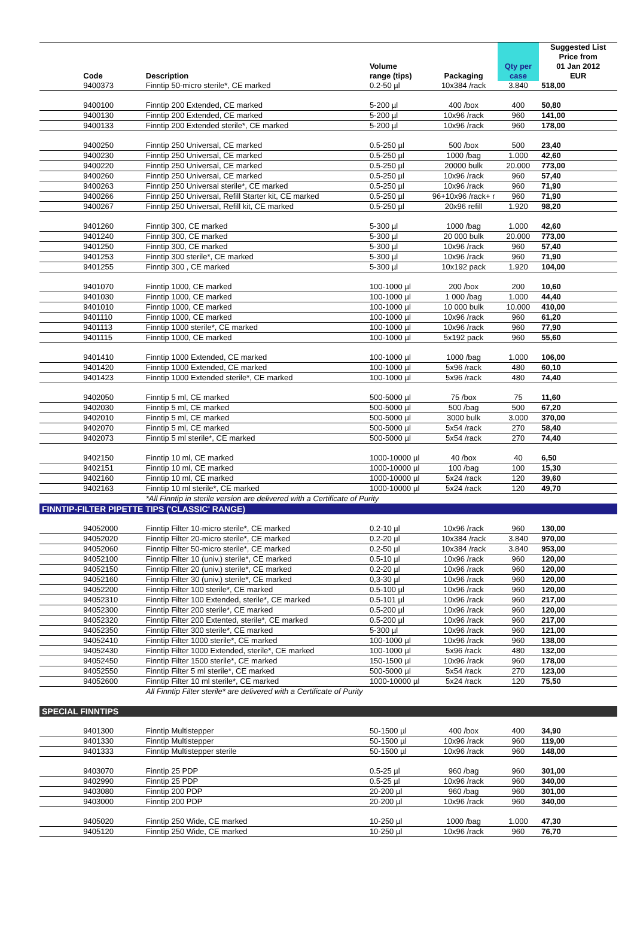| | Code | Description | Volume range (tips) | Packaging | Qty per case | Suggested List Price from 01 Jan 2012 EUR |
| --- | --- | --- | --- | --- | --- | --- |
| | 9400373 | Finntip 50-micro sterile*, CE marked | 0.2-50 µl | 10x384 /rack | 3.840 | 518,00 |
| | 9400100 | Finntip 200 Extended, CE marked | 5-200 µl | 400 /box | 400 | 50,80 |
| | 9400130 | Finntip 200 Extended, CE marked | 5-200 µl | 10x96 /rack | 960 | 141,00 |
| | 9400133 | Finntip 200 Extended sterile*, CE marked | 5-200 µl | 10x96 /rack | 960 | 178,00 |
| | 9400250 | Finntip 250 Universal, CE marked | 0.5-250 µl | 500 /box | 500 | 23,40 |
| | 9400230 | Finntip 250 Universal, CE marked | 0.5-250 µl | 1000 /bag | 1.000 | 42,60 |
| | 9400220 | Finntip 250 Universal, CE marked | 0.5-250 µl | 20000 bulk | 20.000 | 773,00 |
| | 9400260 | Finntip 250 Universal, CE marked | 0.5-250 µl | 10x96 /rack | 960 | 57,40 |
| | 9400263 | Finntip 250 Universal sterile*, CE marked | 0.5-250 µl | 10x96 /rack | 960 | 71,90 |
| | 9400266 | Finntip 250 Universal, Refill Starter kit, CE marked | 0.5-250 µl | 96+10x96 /rack+ r | 960 | 71,90 |
| | 9400267 | Finntip 250 Universal, Refill kit, CE marked | 0.5-250 µl | 20x96 refill | 1.920 | 98,20 |
| | 9401260 | Finntip 300, CE marked | 5-300 µl | 1000 /bag | 1.000 | 42,60 |
| | 9401240 | Finntip 300, CE marked | 5-300 µl | 20 000 bulk | 20.000 | 773,00 |
| | 9401250 | Finntip 300, CE marked | 5-300 µl | 10x96 /rack | 960 | 57,40 |
| | 9401253 | Finntip 300 sterile*, CE marked | 5-300 µl | 10x96 /rack | 960 | 71,90 |
| | 9401255 | Finntip 300 , CE marked | 5-300 µl | 10x192 pack | 1.920 | 104,00 |
| | 9401070 | Finntip 1000, CE marked | 100-1000 µl | 200 /box | 200 | 10,60 |
| | 9401030 | Finntip 1000, CE marked | 100-1000 µl | 1 000 /bag | 1.000 | 44,40 |
| | 9401010 | Finntip 1000, CE marked | 100-1000 µl | 10 000 bulk | 10.000 | 410,00 |
| | 9401110 | Finntip 1000, CE marked | 100-1000 µl | 10x96 /rack | 960 | 61,20 |
| | 9401113 | Finntip 1000 sterile*, CE marked | 100-1000 µl | 10x96 /rack | 960 | 77,90 |
| | 9401115 | Finntip 1000, CE marked | 100-1000 µl | 5x192 pack | 960 | 55,60 |
| | 9401410 | Finntip 1000 Extended, CE marked | 100-1000 µl | 1000 /bag | 1.000 | 106,00 |
| | 9401420 | Finntip 1000 Extended, CE marked | 100-1000 µl | 5x96 /rack | 480 | 60,10 |
| | 9401423 | Finntip 1000 Extended sterile*, CE marked | 100-1000 µl | 5x96 /rack | 480 | 74,40 |
| | 9402050 | Finntip 5 ml, CE marked | 500-5000 µl | 75 /box | 75 | 11,60 |
| | 9402030 | Finntip 5 ml, CE marked | 500-5000 µl | 500 /bag | 500 | 67,20 |
| | 9402010 | Finntip 5 ml, CE marked | 500-5000 µl | 3000 bulk | 3.000 | 370,00 |
| | 9402070 | Finntip 5 ml, CE marked | 500-5000 µl | 5x54 /rack | 270 | 58,40 |
| | 9402073 | Finntip 5 ml sterile*, CE marked | 500-5000 µl | 5x54 /rack | 270 | 74,40 |
| | 9402150 | Finntip 10 ml, CE marked | 1000-10000 µl | 40 /box | 40 | 6,50 |
| | 9402151 | Finntip 10 ml, CE marked | 1000-10000 µl | 100 /bag | 100 | 15,30 |
| | 9402160 | Finntip 10 ml, CE marked | 1000-10000 µl | 5x24 /rack | 120 | 39,60 |
| | 9402163 | Finntip 10 ml sterile*, CE marked | 1000-10000 µl | 5x24 /rack | 120 | 49,70 |
| | | *All Finntip in sterile version are delivered with a Certificate of Purity | | | | |
| FINNTIP-FILTER PIPETTE TIPS ('CLASSIC' RANGE) | | | | | | |
| | 94052000 | Finntip Filter 10-micro sterile*, CE marked | 0.2-10 µl | 10x96 /rack | 960 | 130,00 |
| | 94052020 | Finntip Filter 20-micro sterile*, CE marked | 0.2-20 µl | 10x384 /rack | 3.840 | 970,00 |
| | 94052060 | Finntip Filter 50-micro sterile*, CE marked | 0.2-50 µl | 10x384 /rack | 3.840 | 953,00 |
| | 94052100 | Finntip Filter 10 (univ.) sterile*, CE marked | 0.5-10 µl | 10x96 /rack | 960 | 120,00 |
| | 94052150 | Finntip Filter 20 (univ.) sterile*, CE marked | 0.2-20 µl | 10x96 /rack | 960 | 120,00 |
| | 94052160 | Finntip Filter 30 (univ.) sterile*, CE marked | 0,3-30 µl | 10x96 /rack | 960 | 120,00 |
| | 94052200 | Finntip Filter 100 sterile*, CE marked | 0.5-100 µl | 10x96 /rack | 960 | 120,00 |
| | 94052310 | Finntip Filter 100 Extended, sterile*, CE marked | 0.5-101 µl | 10x96 /rack | 960 | 217,00 |
| | 94052300 | Finntip Filter 200 sterile*, CE marked | 0.5-200 µl | 10x96 /rack | 960 | 120,00 |
| | 94052320 | Finntip Filter 200 Extented, sterile*, CE marked | 0.5-200 µl | 10x96 /rack | 960 | 217,00 |
| | 94052350 | Finntip Filter 300 sterile*, CE marked | 5-300 µl | 10x96 /rack | 960 | 121,00 |
| | 94052410 | Finntip Filter 1000 sterile*, CE marked | 100-1000 µl | 10x96 /rack | 960 | 138,00 |
| | 94052430 | Finntip Filter 1000 Extended, sterile*, CE marked | 100-1000 µl | 5x96 /rack | 480 | 132,00 |
| | 94052450 | Finntip Filter 1500 sterile*, CE marked | 150-1500 µl | 10x96 /rack | 960 | 178,00 |
| | 94052550 | Finntip Filter 5 ml sterile*, CE marked | 500-5000 µl | 5x54 /rack | 270 | 123,00 |
| | 94052600 | Finntip Filter 10 ml sterile*, CE marked | 1000-10000 µl | 5x24 /rack | 120 | 75,50 |
| | | All Finntip Filter sterile* are delivered with a Certificate of Purity | | | | |
| SPECIAL FINNTIPS | | | | | | |
| | 9401300 | Finntip Multistepper | 50-1500 µl | 400 /box | 400 | 34,90 |
| | 9401330 | Finntip Multistepper | 50-1500 µl | 10x96 /rack | 960 | 119,00 |
| | 9401333 | Finntip Multistepper sterile | 50-1500 µl | 10x96 /rack | 960 | 148,00 |
| | 9403070 | Finntip 25 PDP | 0.5-25 µl | 960 /bag | 960 | 301,00 |
| | 9402990 | Finntip 25 PDP | 0.5-25 µl | 10x96 /rack | 960 | 340,00 |
| | 9403080 | Finntip 200 PDP | 20-200 µl | 960 /bag | 960 | 301,00 |
| | 9403000 | Finntip 200 PDP | 20-200 µl | 10x96 /rack | 960 | 340,00 |
| | 9405020 | Finntip 250 Wide, CE marked | 10-250 µl | 1000 /bag | 1.000 | 47,30 |
| | 9405120 | Finntip 250 Wide, CE marked | 10-250 µl | 10x96 /rack | 960 | 76,70 |